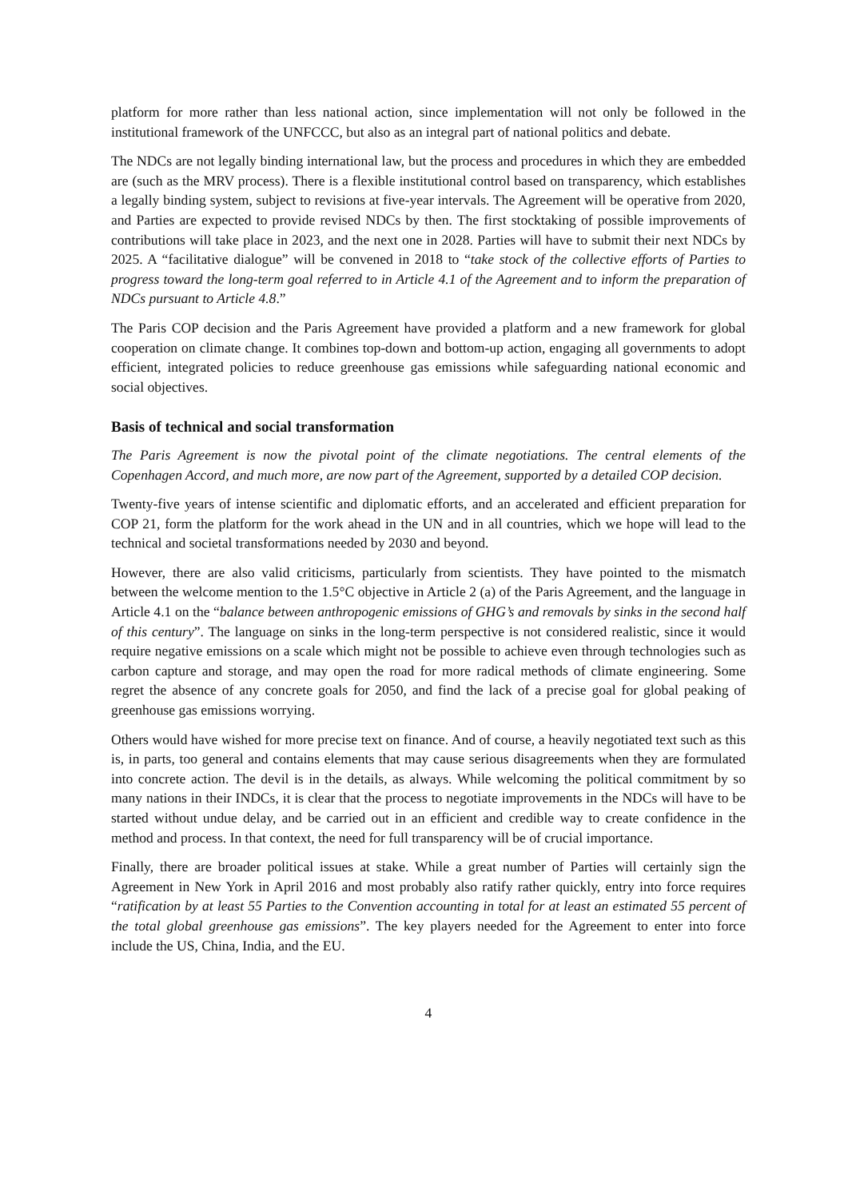platform for more rather than less national action, since implementation will not only be followed in the institutional framework of the UNFCCC, but also as an integral part of national politics and debate.
The NDCs are not legally binding international law, but the process and procedures in which they are embedded are (such as the MRV process). There is a flexible institutional control based on transparency, which establishes a legally binding system, subject to revisions at five-year intervals. The Agreement will be operative from 2020, and Parties are expected to provide revised NDCs by then. The first stocktaking of possible improvements of contributions will take place in 2023, and the next one in 2028. Parties will have to submit their next NDCs by 2025. A “facilitative dialogue” will be convened in 2018 to “take stock of the collective efforts of Parties to progress toward the long-term goal referred to in Article 4.1 of the Agreement and to inform the preparation of NDCs pursuant to Article 4.8.”
The Paris COP decision and the Paris Agreement have provided a platform and a new framework for global cooperation on climate change. It combines top-down and bottom-up action, engaging all governments to adopt efficient, integrated policies to reduce greenhouse gas emissions while safeguarding national economic and social objectives.
Basis of technical and social transformation
The Paris Agreement is now the pivotal point of the climate negotiations. The central elements of the Copenhagen Accord, and much more, are now part of the Agreement, supported by a detailed COP decision.
Twenty-five years of intense scientific and diplomatic efforts, and an accelerated and efficient preparation for COP 21, form the platform for the work ahead in the UN and in all countries, which we hope will lead to the technical and societal transformations needed by 2030 and beyond.
However, there are also valid criticisms, particularly from scientists. They have pointed to the mismatch between the welcome mention to the 1.5°C objective in Article 2 (a) of the Paris Agreement, and the language in Article 4.1 on the “balance between anthropogenic emissions of GHG’s and removals by sinks in the second half of this century”. The language on sinks in the long-term perspective is not considered realistic, since it would require negative emissions on a scale which might not be possible to achieve even through technologies such as carbon capture and storage, and may open the road for more radical methods of climate engineering. Some regret the absence of any concrete goals for 2050, and find the lack of a precise goal for global peaking of greenhouse gas emissions worrying.
Others would have wished for more precise text on finance. And of course, a heavily negotiated text such as this is, in parts, too general and contains elements that may cause serious disagreements when they are formulated into concrete action. The devil is in the details, as always. While welcoming the political commitment by so many nations in their INDCs, it is clear that the process to negotiate improvements in the NDCs will have to be started without undue delay, and be carried out in an efficient and credible way to create confidence in the method and process. In that context, the need for full transparency will be of crucial importance.
Finally, there are broader political issues at stake. While a great number of Parties will certainly sign the Agreement in New York in April 2016 and most probably also ratify rather quickly, entry into force requires “ratification by at least 55 Parties to the Convention accounting in total for at least an estimated 55 percent of the total global greenhouse gas emissions”. The key players needed for the Agreement to enter into force include the US, China, India, and the EU.
4